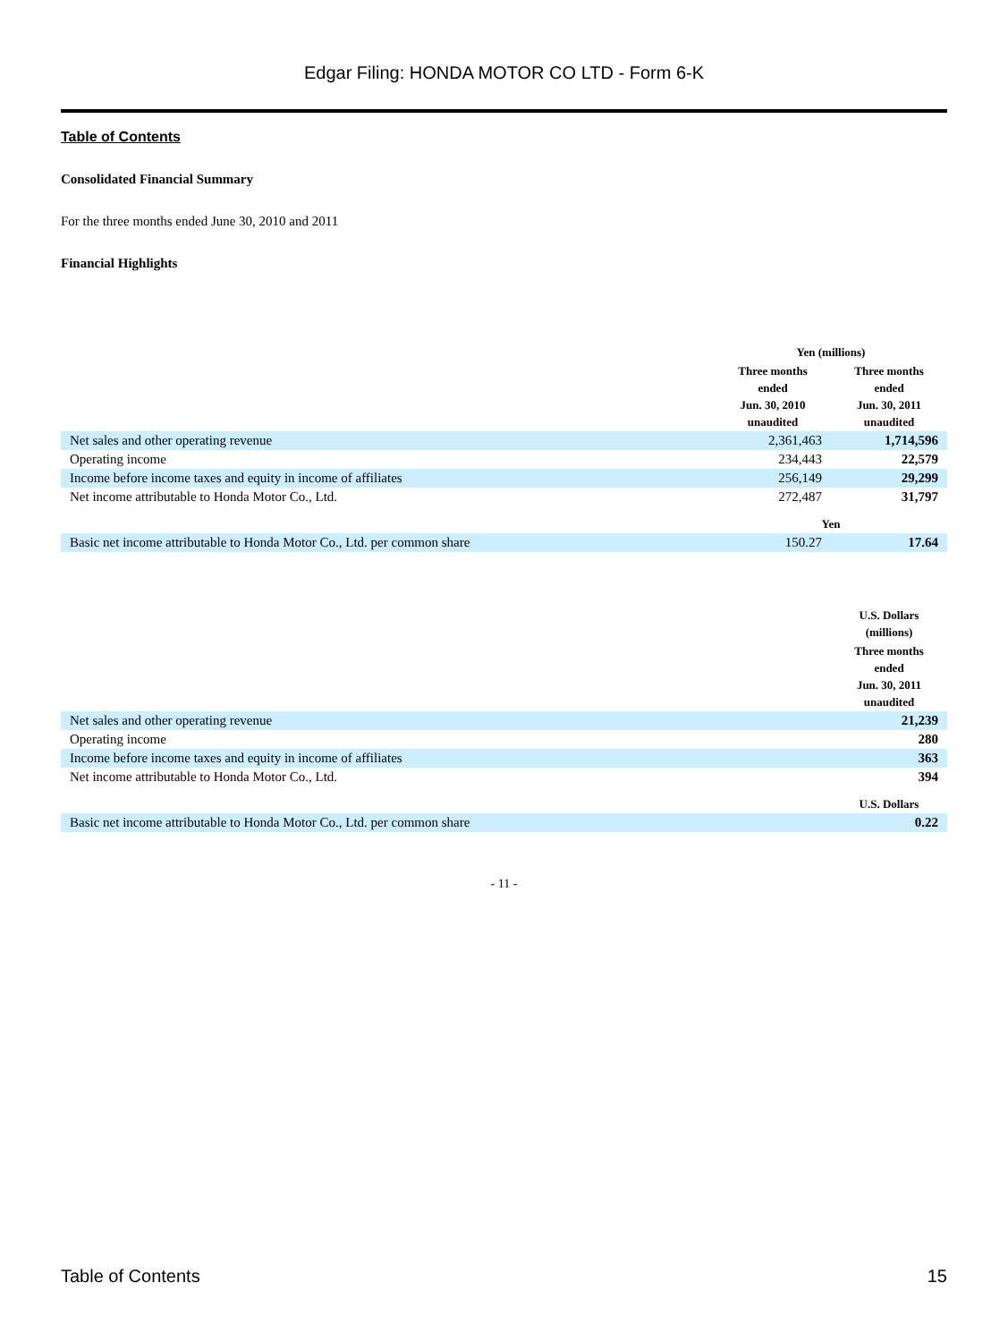Edgar Filing: HONDA MOTOR CO LTD - Form 6-K
Table of Contents
Consolidated Financial Summary
For the three months ended June 30, 2010 and 2011
Financial Highlights
| | Yen (millions) | |
| | Three months ended Jun. 30, 2010 unaudited | Three months ended Jun. 30, 2011 unaudited |
| Net sales and other operating revenue | 2,361,463 | 1,714,596 |
| Operating income | 234,443 | 22,579 |
| Income before income taxes and equity in income of affiliates | 256,149 | 29,299 |
| Net income attributable to Honda Motor Co., Ltd. | 272,487 | 31,797 |
| | Yen | |
| Basic net income attributable to Honda Motor Co., Ltd. per common share | 150.27 | 17.64 |
| | U.S. Dollars (millions) |
| | Three months ended Jun. 30, 2011 unaudited |
| Net sales and other operating revenue | 21,239 |
| Operating income | 280 |
| Income before income taxes and equity in income of affiliates | 363 |
| Net income attributable to Honda Motor Co., Ltd. | 394 |
| | U.S. Dollars |
| Basic net income attributable to Honda Motor Co., Ltd. per common share | 0.22 |
- 11 -
Table of Contents 15